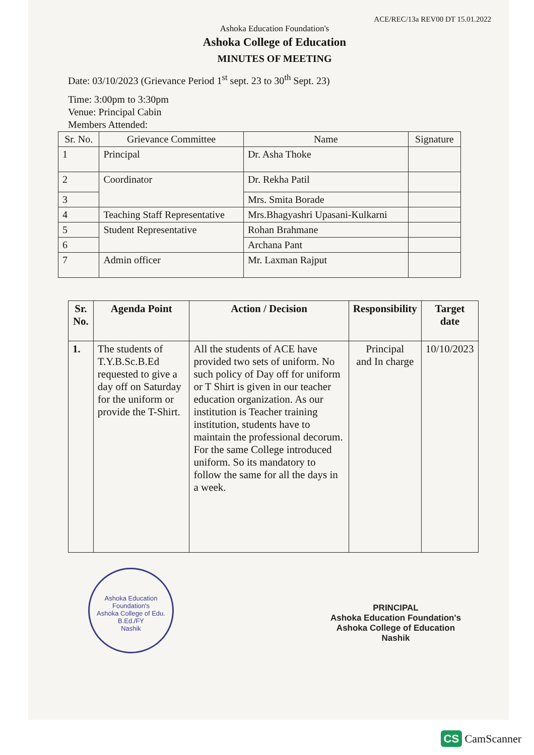ACE/REC/13a REV00 DT 15.01.2022
Ashoka Education Foundation's
Ashoka College of Education
MINUTES OF MEETING
Date: 03/10/2023 (Grievance Period 1<sup>st</sup> sept. 23 to 30<sup>th</sup> Sept. 23)
Time: 3:00pm to 3:30pm
Venue: Principal Cabin
Members Attended:
| Sr. No. | Grievance Committee | Name | Signature |
| --- | --- | --- | --- |
| 1 | Principal | Dr. Asha Thoke | |
| 2 | Coordinator | Dr. Rekha Patil | |
| 3 | | Mrs. Smita Borade | |
| 4 | Teaching Staff Representative | Mrs.Bhagyashri Upasani-Kulkarni | |
| 5 | Student Representative | Rohan Brahmane | |
| 6 | | Archana Pant | |
| 7 | Admin officer | Mr. Laxman Rajput | |
| Sr. No. | Agenda Point | Action / Decision | Responsibility | Target date |
| --- | --- | --- | --- | --- |
| 1. | The students of T.Y.B.Sc.B.Ed requested to give a day off on Saturday for the uniform or provide the T-Shirt. | All the students of ACE have provided two sets of uniform. No such policy of Day off for uniform or T Shirt is given in our teacher education organization. As our institution is Teacher training institution, students have to maintain the professional decorum. For the same College introduced uniform. So its mandatory to follow the same for all the days in a week. | Principal and In charge | 10/10/2023 |
Ashoka Education Foundation's
Ashoka College of Edu.
B.Ed./FY
Nashik
PRINCIPAL
Ashoka Education Foundation's
Ashoka College of Education
Nashik
CS CamScanner